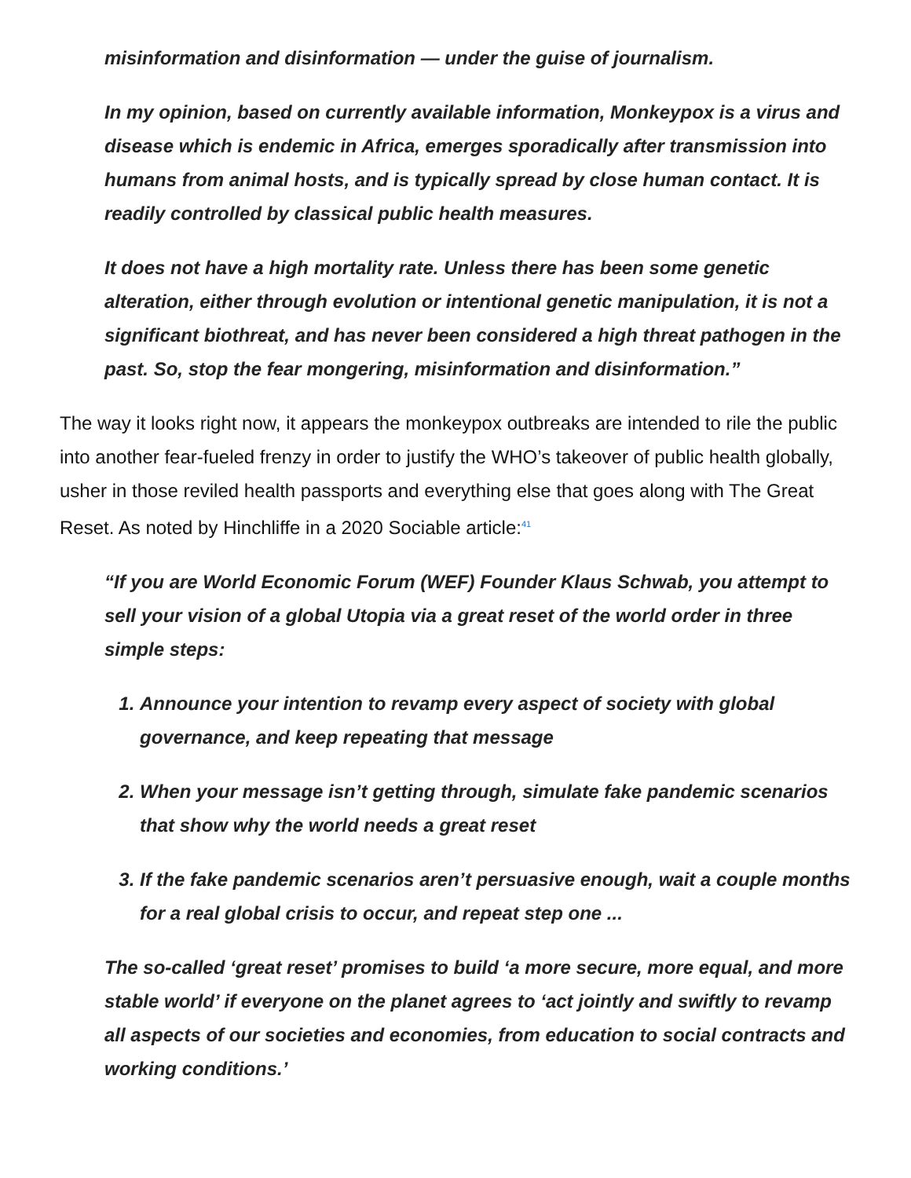misinformation and disinformation — under the guise of journalism.
In my opinion, based on currently available information, Monkeypox is a virus and disease which is endemic in Africa, emerges sporadically after transmission into humans from animal hosts, and is typically spread by close human contact. It is readily controlled by classical public health measures.
It does not have a high mortality rate. Unless there has been some genetic alteration, either through evolution or intentional genetic manipulation, it is not a significant biothreat, and has never been considered a high threat pathogen in the past. So, stop the fear mongering, misinformation and disinformation.”
The way it looks right now, it appears the monkeypox outbreaks are intended to rile the public into another fear-fueled frenzy in order to justify the WHO’s takeover of public health globally, usher in those reviled health passports and everything else that goes along with The Great Reset. As noted by Hinchliffe in a 2020 Sociable article:<sup>41</sup>
“If you are World Economic Forum (WEF) Founder Klaus Schwab, you attempt to sell your vision of a global Utopia via a great reset of the world order in three simple steps:
1. Announce your intention to revamp every aspect of society with global governance, and keep repeating that message
2. When your message isn’t getting through, simulate fake pandemic scenarios that show why the world needs a great reset
3. If the fake pandemic scenarios aren’t persuasive enough, wait a couple months for a real global crisis to occur, and repeat step one ...
The so-called ‘great reset’ promises to build ‘a more secure, more equal, and more stable world’ if everyone on the planet agrees to ‘act jointly and swiftly to revamp all aspects of our societies and economies, from education to social contracts and working conditions.’